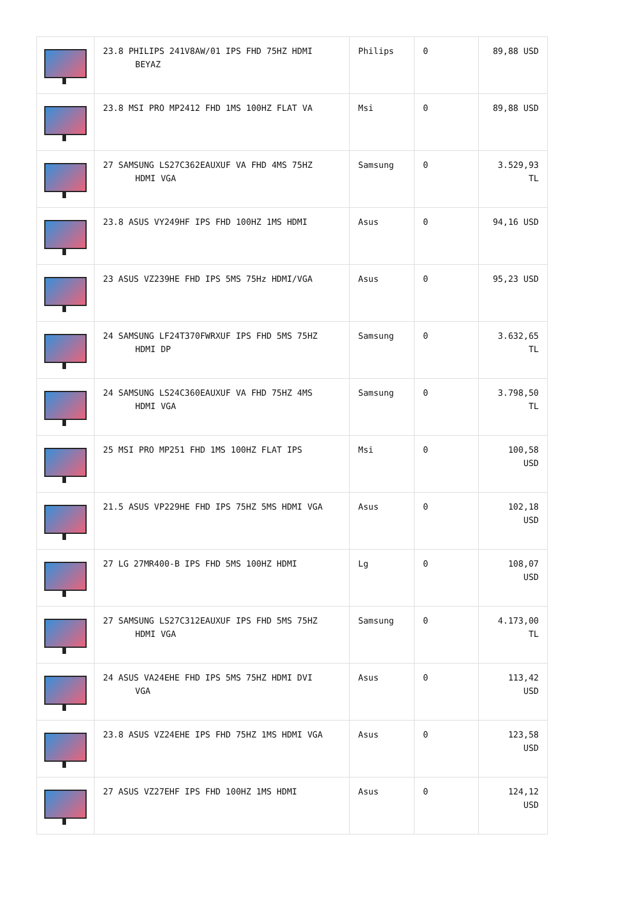| | 23.8 PHILIPS 241V8AW/01 IPS FHD 75HZ HDMI BEYAZ | Philips | 0 | 89,88 USD |
| | 23.8 MSI PRO MP2412 FHD 1MS 100HZ FLAT VA | Msi | 0 | 89,88 USD |
| | 27 SAMSUNG LS27C362EAUXUF VA FHD 4MS 75HZ HDMI VGA | Samsung | 0 | 3.529,93 TL |
| | 23.8 ASUS VY249HF IPS FHD 100HZ 1MS HDMI | Asus | 0 | 94,16 USD |
| | 23 ASUS VZ239HE FHD IPS 5MS 75Hz HDMI/VGA | Asus | 0 | 95,23 USD |
| | 24 SAMSUNG LF24T370FWRXUF IPS FHD 5MS 75HZ HDMI DP | Samsung | 0 | 3.632,65 TL |
| | 24 SAMSUNG LS24C360EAUXUF VA FHD 75HZ 4MS HDMI VGA | Samsung | 0 | 3.798,50 TL |
| | 25 MSI PRO MP251 FHD 1MS 100HZ FLAT IPS | Msi | 0 | 100,58 USD |
| | 21.5 ASUS VP229HE FHD IPS 75HZ 5MS HDMI VGA | Asus | 0 | 102,18 USD |
| | 27 LG 27MR400-B IPS FHD 5MS 100HZ HDMI | Lg | 0 | 108,07 USD |
| | 27 SAMSUNG LS27C312EAUXUF IPS FHD 5MS 75HZ HDMI VGA | Samsung | 0 | 4.173,00 TL |
| | 24 ASUS VA24EHE FHD IPS 5MS 75HZ HDMI DVI VGA | Asus | 0 | 113,42 USD |
| | 23.8 ASUS VZ24EHE IPS FHD 75HZ 1MS HDMI VGA | Asus | 0 | 123,58 USD |
| | 27 ASUS VZ27EHF IPS FHD 100HZ 1MS HDMI | Asus | 0 | 124,12 USD |